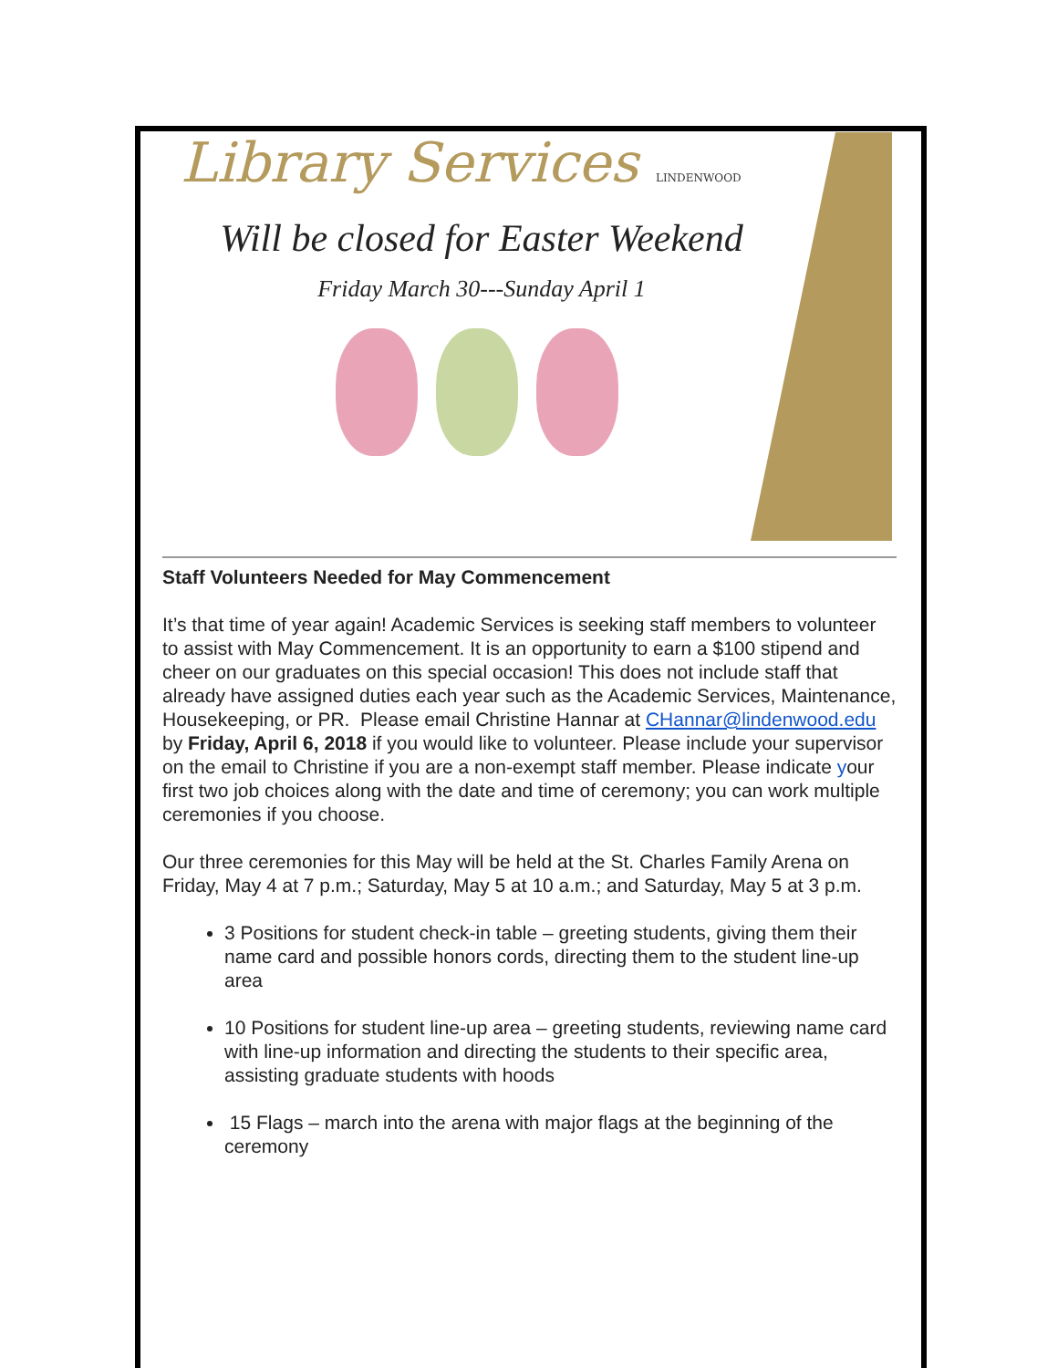Library Services LINDENWOOD
Will be closed for Easter Weekend
Friday March 30---Sunday April 1
Staff Volunteers Needed for May Commencement
It’s that time of year again! Academic Services is seeking staff members to volunteer to assist with May Commencement. It is an opportunity to earn a $100 stipend and cheer on our graduates on this special occasion! This does not include staff that already have assigned duties each year such as the Academic Services, Maintenance, Housekeeping, or PR. Please email Christine Hannar at CHannar@lindenwood.edu by Friday, April 6, 2018 if you would like to volunteer. Please include your supervisor on the email to Christine if you are a non-exempt staff member. Please indicate your first two job choices along with the date and time of ceremony; you can work multiple ceremonies if you choose.
Our three ceremonies for this May will be held at the St. Charles Family Arena on Friday, May 4 at 7 p.m.; Saturday, May 5 at 10 a.m.; and Saturday, May 5 at 3 p.m.
3 Positions for student check-in table – greeting students, giving them their name card and possible honors cords, directing them to the student line-up area
10 Positions for student line-up area – greeting students, reviewing name card with line-up information and directing the students to their specific area, assisting graduate students with hoods
15 Flags – march into the arena with major flags at the beginning of the ceremony